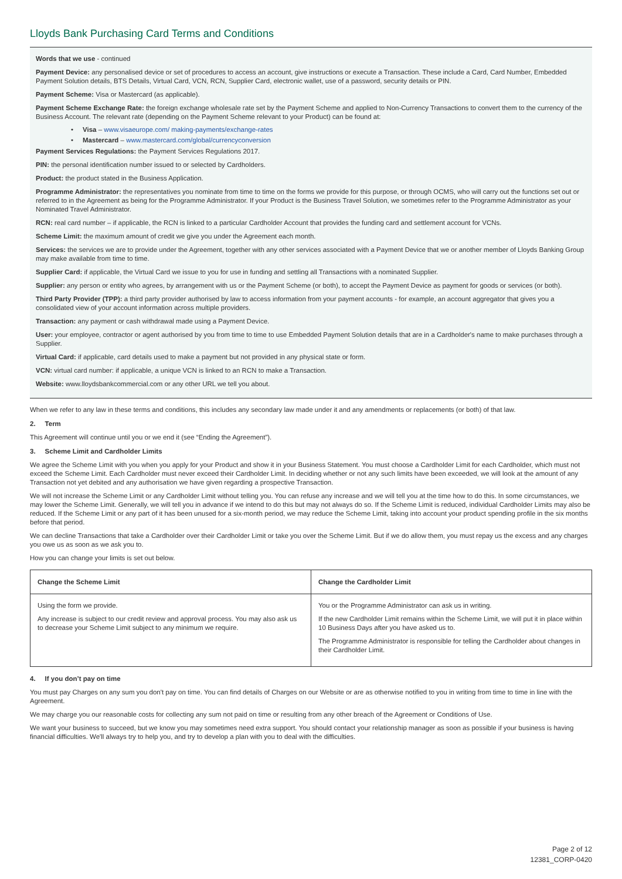Lloyds Bank Purchasing Card Terms and Conditions
Words that we use - continued
Payment Device: any personalised device or set of procedures to access an account, give instructions or execute a Transaction. These include a Card, Card Number, Embedded Payment Solution details, BTS Details, Virtual Card, VCN, RCN, Supplier Card, electronic wallet, use of a password, security details or PIN.
Payment Scheme: Visa or Mastercard (as applicable).
Payment Scheme Exchange Rate: the foreign exchange wholesale rate set by the Payment Scheme and applied to Non-Currency Transactions to convert them to the currency of the Business Account. The relevant rate (depending on the Payment Scheme relevant to your Product) can be found at:
• Visa – www.visaeurope.com/ making-payments/exchange-rates
• Mastercard – www.mastercard.com/global/currencyconversion
Payment Services Regulations: the Payment Services Regulations 2017.
PIN: the personal identification number issued to or selected by Cardholders.
Product: the product stated in the Business Application.
Programme Administrator: the representatives you nominate from time to time on the forms we provide for this purpose, or through OCMS, who will carry out the functions set out or referred to in the Agreement as being for the Programme Administrator. If your Product is the Business Travel Solution, we sometimes refer to the Programme Administrator as your Nominated Travel Administrator.
RCN: real card number – if applicable, the RCN is linked to a particular Cardholder Account that provides the funding card and settlement account for VCNs.
Scheme Limit: the maximum amount of credit we give you under the Agreement each month.
Services: the services we are to provide under the Agreement, together with any other services associated with a Payment Device that we or another member of Lloyds Banking Group may make available from time to time.
Supplier Card: if applicable, the Virtual Card we issue to you for use in funding and settling all Transactions with a nominated Supplier.
Supplier: any person or entity who agrees, by arrangement with us or the Payment Scheme (or both), to accept the Payment Device as payment for goods or services (or both).
Third Party Provider (TPP): a third party provider authorised by law to access information from your payment accounts - for example, an account aggregator that gives you a consolidated view of your account information across multiple providers.
Transaction: any payment or cash withdrawal made using a Payment Device.
User: your employee, contractor or agent authorised by you from time to time to use Embedded Payment Solution details that are in a Cardholder's name to make purchases through a Supplier.
Virtual Card: if applicable, card details used to make a payment but not provided in any physical state or form.
VCN: virtual card number: if applicable, a unique VCN is linked to an RCN to make a Transaction.
Website: www.lloydsbankcommercial.com or any other URL we tell you about.
When we refer to any law in these terms and conditions, this includes any secondary law made under it and any amendments or replacements (or both) of that law.
2. Term
This Agreement will continue until you or we end it (see “Ending the Agreement”).
3. Scheme Limit and Cardholder Limits
We agree the Scheme Limit with you when you apply for your Product and show it in your Business Statement. You must choose a Cardholder Limit for each Cardholder, which must not exceed the Scheme Limit. Each Cardholder must never exceed their Cardholder Limit. In deciding whether or not any such limits have been exceeded, we will look at the amount of any Transaction not yet debited and any authorisation we have given regarding a prospective Transaction.
We will not increase the Scheme Limit or any Cardholder Limit without telling you. You can refuse any increase and we will tell you at the time how to do this. In some circumstances, we may lower the Scheme Limit. Generally, we will tell you in advance if we intend to do this but may not always do so. If the Scheme Limit is reduced, individual Cardholder Limits may also be reduced. If the Scheme Limit or any part of it has been unused for a six-month period, we may reduce the Scheme Limit, taking into account your product spending profile in the six months before that period.
We can decline Transactions that take a Cardholder over their Cardholder Limit or take you over the Scheme Limit. But if we do allow them, you must repay us the excess and any charges you owe us as soon as we ask you to.
How you can change your limits is set out below.
| Change the Scheme Limit | Change the Cardholder Limit |
| --- | --- |
| Using the form we provide. Any increase is subject to our credit review and approval process. You may also ask us to decrease your Scheme Limit subject to any minimum we require. | You or the Programme Administrator can ask us in writing. If the new Cardholder Limit remains within the Scheme Limit, we will put it in place within 10 Business Days after you have asked us to. The Programme Administrator is responsible for telling the Cardholder about changes in their Cardholder Limit. |
4. If you don’t pay on time
You must pay Charges on any sum you don't pay on time. You can find details of Charges on our Website or are as otherwise notified to you in writing from time to time in line with the Agreement.
We may charge you our reasonable costs for collecting any sum not paid on time or resulting from any other breach of the Agreement or Conditions of Use.
We want your business to succeed, but we know you may sometimes need extra support. You should contact your relationship manager as soon as possible if your business is having financial difficulties. We'll always try to help you, and try to develop a plan with you to deal with the difficulties.
Page 2 of 12
12381_CORP-0420